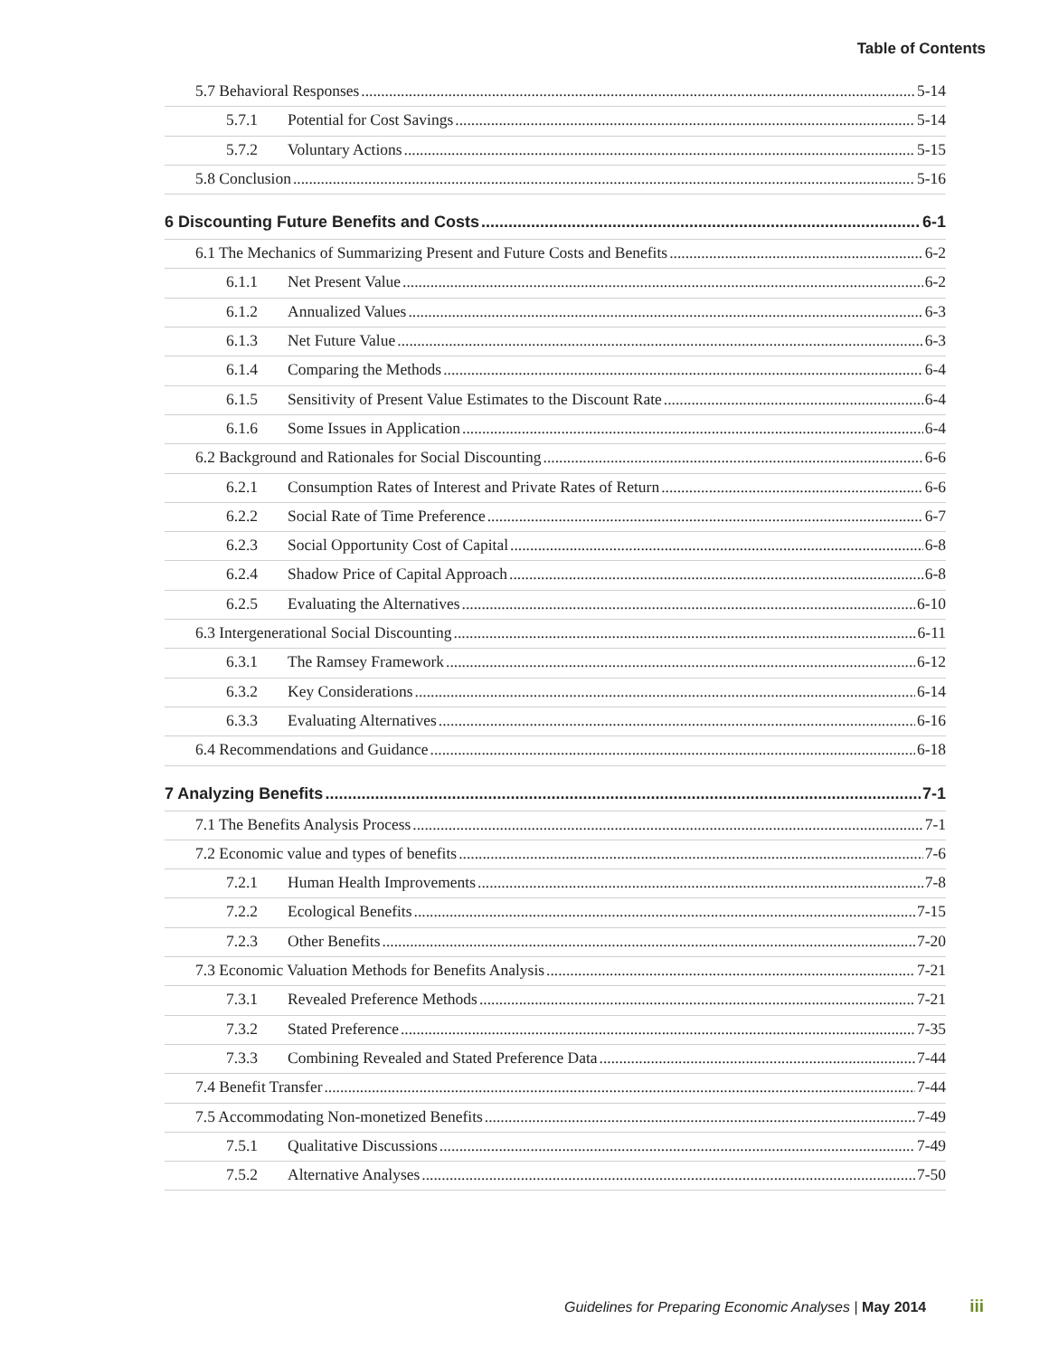Table of Contents
5.7 Behavioral Responses 5-14
5.7.1 Potential for Cost Savings 5-14
5.7.2 Voluntary Actions 5-15
5.8 Conclusion 5-16
6 Discounting Future Benefits and Costs 6-1
6.1 The Mechanics of Summarizing Present and Future Costs and Benefits 6-2
6.1.1 Net Present Value 6-2
6.1.2 Annualized Values 6-3
6.1.3 Net Future Value 6-3
6.1.4 Comparing the Methods 6-4
6.1.5 Sensitivity of Present Value Estimates to the Discount Rate 6-4
6.1.6 Some Issues in Application 6-4
6.2 Background and Rationales for Social Discounting 6-6
6.2.1 Consumption Rates of Interest and Private Rates of Return 6-6
6.2.2 Social Rate of Time Preference 6-7
6.2.3 Social Opportunity Cost of Capital 6-8
6.2.4 Shadow Price of Capital Approach 6-8
6.2.5 Evaluating the Alternatives 6-10
6.3 Intergenerational Social Discounting 6-11
6.3.1 The Ramsey Framework 6-12
6.3.2 Key Considerations 6-14
6.3.3 Evaluating Alternatives 6-16
6.4 Recommendations and Guidance 6-18
7 Analyzing Benefits 7-1
7.1 The Benefits Analysis Process 7-1
7.2 Economic value and types of benefits 7-6
7.2.1 Human Health Improvements 7-8
7.2.2 Ecological Benefits 7-15
7.2.3 Other Benefits 7-20
7.3 Economic Valuation Methods for Benefits Analysis 7-21
7.3.1 Revealed Preference Methods 7-21
7.3.2 Stated Preference 7-35
7.3.3 Combining Revealed and Stated Preference Data 7-44
7.4 Benefit Transfer 7-44
7.5 Accommodating Non-monetized Benefits 7-49
7.5.1 Qualitative Discussions 7-49
7.5.2 Alternative Analyses 7-50
Guidelines for Preparing Economic Analyses | May 2014
iii